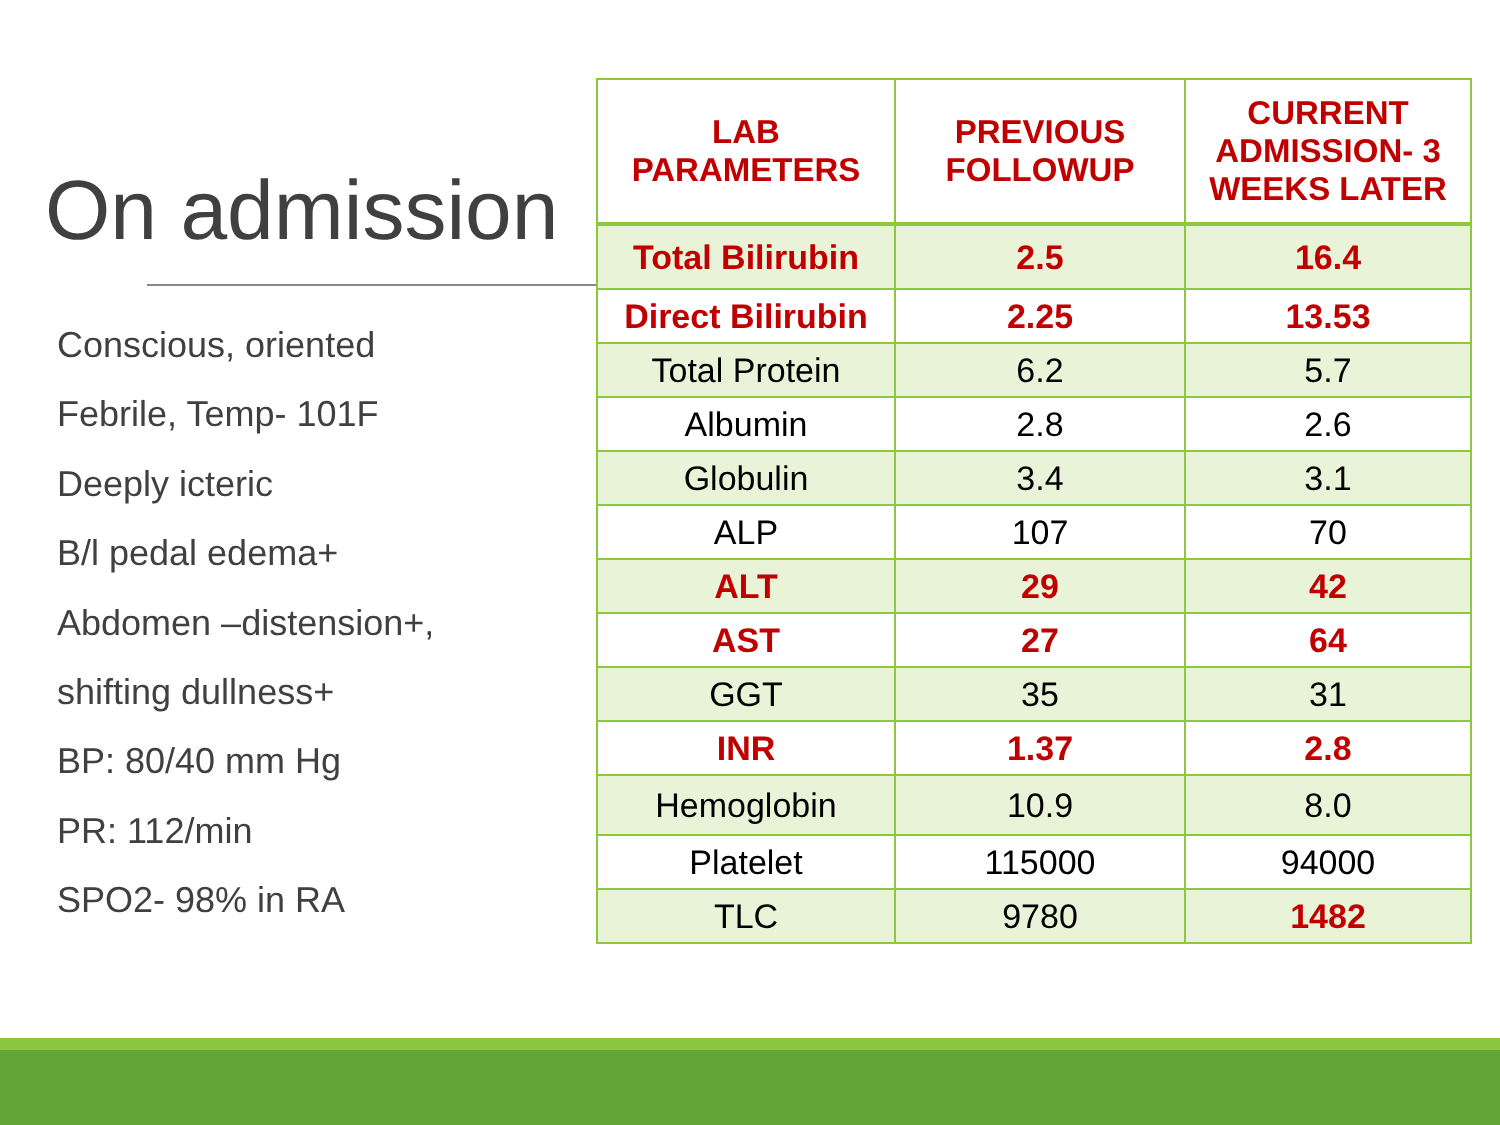On admission
Conscious, oriented
Febrile, Temp- 101F
Deeply icteric
B/l pedal edema+
Abdomen –distension+,
shifting dullness+
BP: 80/40 mm Hg
PR: 112/min
SPO2- 98% in RA
| LAB PARAMETERS | PREVIOUS FOLLOWUP | CURRENT ADMISSION- 3 WEEKS LATER |
| --- | --- | --- |
| Total Bilirubin | 2.5 | 16.4 |
| Direct Bilirubin | 2.25 | 13.53 |
| Total Protein | 6.2 | 5.7 |
| Albumin | 2.8 | 2.6 |
| Globulin | 3.4 | 3.1 |
| ALP | 107 | 70 |
| ALT | 29 | 42 |
| AST | 27 | 64 |
| GGT | 35 | 31 |
| INR | 1.37 | 2.8 |
| Hemoglobin | 10.9 | 8.0 |
| Platelet | 115000 | 94000 |
| TLC | 9780 | 1482 |